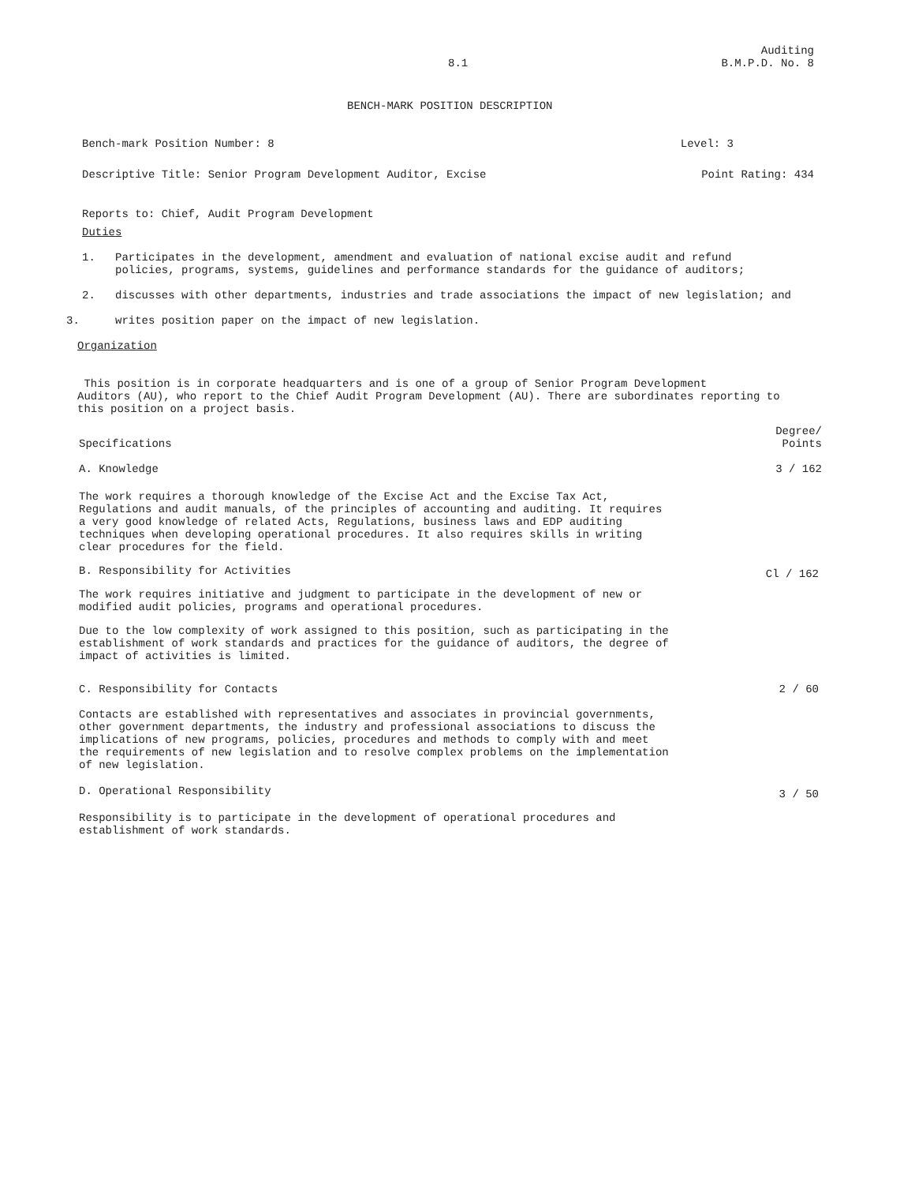8.1 Auditing
B.M.P.D. No. 8
BENCH-MARK POSITION DESCRIPTION
Bench-mark Position Number: 8 Level: 3
Descriptive Title: Senior Program Development Auditor, Excise Point Rating: 434
Reports to: Chief, Audit Program Development
Duties
1. Participates in the development, amendment and evaluation of national excise audit and refund
policies, programs, systems, guidelines and performance standards for the guidance of auditors;
2. discusses with other departments, industries and trade associations the impact of new legislation; and
3. writes position paper on the impact of new legislation.
Organization
This position is in corporate headquarters and is one of a group of Senior Program Development
Auditors (AU), who report to the Chief Audit Program Development (AU). There are subordinates reporting to
this position on a project basis.
Specifications Degree/
Points
A. Knowledge 3 / 162
The work requires a thorough knowledge of the Excise Act and the Excise Tax Act,
Regulations and audit manuals, of the principles of accounting and auditing. It requires
a very good knowledge of related Acts, Regulations, business laws and EDP auditing
techniques when developing operational procedures. It also requires skills in writing
clear procedures for the field.
B. Responsibility for Activities Cl / 162
The work requires initiative and judgment to participate in the development of new or
modified audit policies, programs and operational procedures.
Due to the low complexity of work assigned to this position, such as participating in the
establishment of work standards and practices for the guidance of auditors, the degree of
impact of activities is limited.
C. Responsibility for Contacts 2 / 60
Contacts are established with representatives and associates in provincial governments,
other government departments, the industry and professional associations to discuss the
implications of new programs, policies, procedures and methods to comply with and meet
the requirements of new legislation and to resolve complex problems on the implementation
of new legislation.
D. Operational Responsibility 3 / 50
Responsibility is to participate in the development of operational procedures and
establishment of work standards.